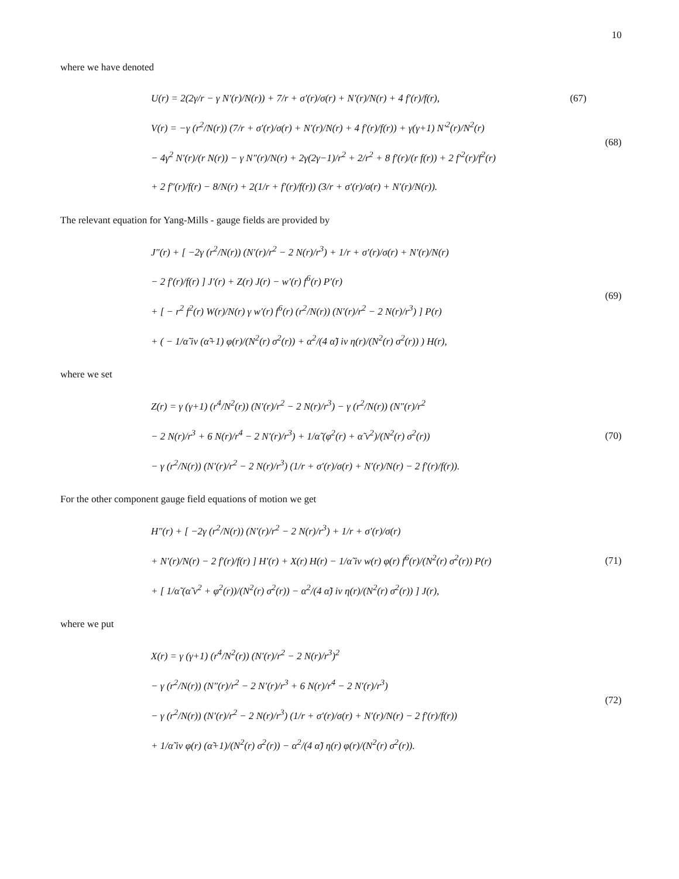10
where we have denoted
U(r) = 2(2γ/r − γ N′(r)/N(r)) + 7/r + σ′(r)/σ(r) + N′(r)/N(r) + 4 f′(r)/f(r), (67)
V(r) = −γ (r<sup>2</sup>/N(r)) (7/r + σ′(r)/σ(r) + N′(r)/N(r) + 4 f′(r)/f(r)) + γ(γ+1) N′<sup>2</sup>(r)/N<sup>2</sup>(r)
− 4γ<sup>2</sup> N′(r)/(r N(r)) − γ N″(r)/N(r) + 2γ(2γ−1)/r<sup>2</sup> + 2/r<sup>2</sup> + 8 f′(r)/(r f(r)) + 2 f′<sup>2</sup>(r)/f<sup>2</sup>(r)
+ 2 f″(r)/f(r) − 8/N(r) + 2(1/r + f′(r)/f(r)) (3/r + σ′(r)/σ(r) + N′(r)/N(r)).
(68)
The relevant equation for Yang-Mills - gauge fields are provided by
J″(r) + [ −2γ (r<sup>2</sup>/N(r)) (N′(r)/r<sup>2</sup> − 2 N(r)/r<sup>3</sup>) + 1/r + σ′(r)/σ(r) + N′(r)/N(r)
− 2 f′(r)/f(r) ] J′(r) + Z(r) J(r) − w′(r) f<sup>6</sup>(r) P′(r)
+ [ − r<sup>2</sup> f<sup>2</sup>(r) W(r)/N(r) γ w′(r) f<sup>6</sup>(r) (r<sup>2</sup>/N(r)) (N′(r)/r<sup>2</sup> − 2 N(r)/r<sup>3</sup>) ] P(r)
+ ( − 1/α̃ iν (α̃+1) φ(r)/(N<sup>2</sup>(r) σ<sup>2</sup>(r)) + α<sup>2</sup>/(4 α̃) iν η(r)/(N<sup>2</sup>(r) σ<sup>2</sup>(r)) ) H(r),
(69)
where we set
Z(r) = γ (γ+1) (r<sup>4</sup>/N<sup>2</sup>(r)) (N′(r)/r<sup>2</sup> − 2 N(r)/r<sup>3</sup>) − γ (r<sup>2</sup>/N(r)) (N″(r)/r<sup>2</sup>
− 2 N(r)/r<sup>3</sup> + 6 N(r)/r<sup>4</sup> − 2 N′(r)/r<sup>3</sup>) + 1/α̃ (φ<sup>2</sup>(r) + α̃ ν<sup>2</sup>)/(N<sup>2</sup>(r) σ<sup>2</sup>(r))
− γ (r<sup>2</sup>/N(r)) (N′(r)/r<sup>2</sup> − 2 N(r)/r<sup>3</sup>) (1/r + σ′(r)/σ(r) + N′(r)/N(r) − 2 f′(r)/f(r)).
(70)
For the other component gauge field equations of motion we get
H″(r) + [ −2γ (r<sup>2</sup>/N(r)) (N′(r)/r<sup>2</sup> − 2 N(r)/r<sup>3</sup>) + 1/r + σ′(r)/σ(r)
+ N′(r)/N(r) − 2 f′(r)/f(r) ] H′(r) + X(r) H(r) − 1/α̃ iν w(r) φ(r) f<sup>6</sup>(r)/(N<sup>2</sup>(r) σ<sup>2</sup>(r)) P(r)
+ [ 1/α̃ (α̃ ν<sup>2</sup> + φ<sup>2</sup>(r))/(N<sup>2</sup>(r) σ<sup>2</sup>(r)) − α<sup>2</sup>/(4 α̃) iν η(r)/(N<sup>2</sup>(r) σ<sup>2</sup>(r)) ] J(r),
(71)
where we put
X(r) = γ (γ+1) (r<sup>4</sup>/N<sup>2</sup>(r)) (N′(r)/r<sup>2</sup> − 2 N(r)/r<sup>3</sup>)<sup>2</sup>
− γ (r<sup>2</sup>/N(r)) (N″(r)/r<sup>2</sup> − 2 N′(r)/r<sup>3</sup> + 6 N(r)/r<sup>4</sup> − 2 N′(r)/r<sup>3</sup>)
− γ (r<sup>2</sup>/N(r)) (N′(r)/r<sup>2</sup> − 2 N(r)/r<sup>3</sup>) (1/r + σ′(r)/σ(r) + N′(r)/N(r) − 2 f′(r)/f(r))
+ 1/α̃ iν φ(r) (α̃+1)/(N<sup>2</sup>(r) σ<sup>2</sup>(r)) − α<sup>2</sup>/(4 α̃) η(r) φ(r)/(N<sup>2</sup>(r) σ<sup>2</sup>(r)).
(72)